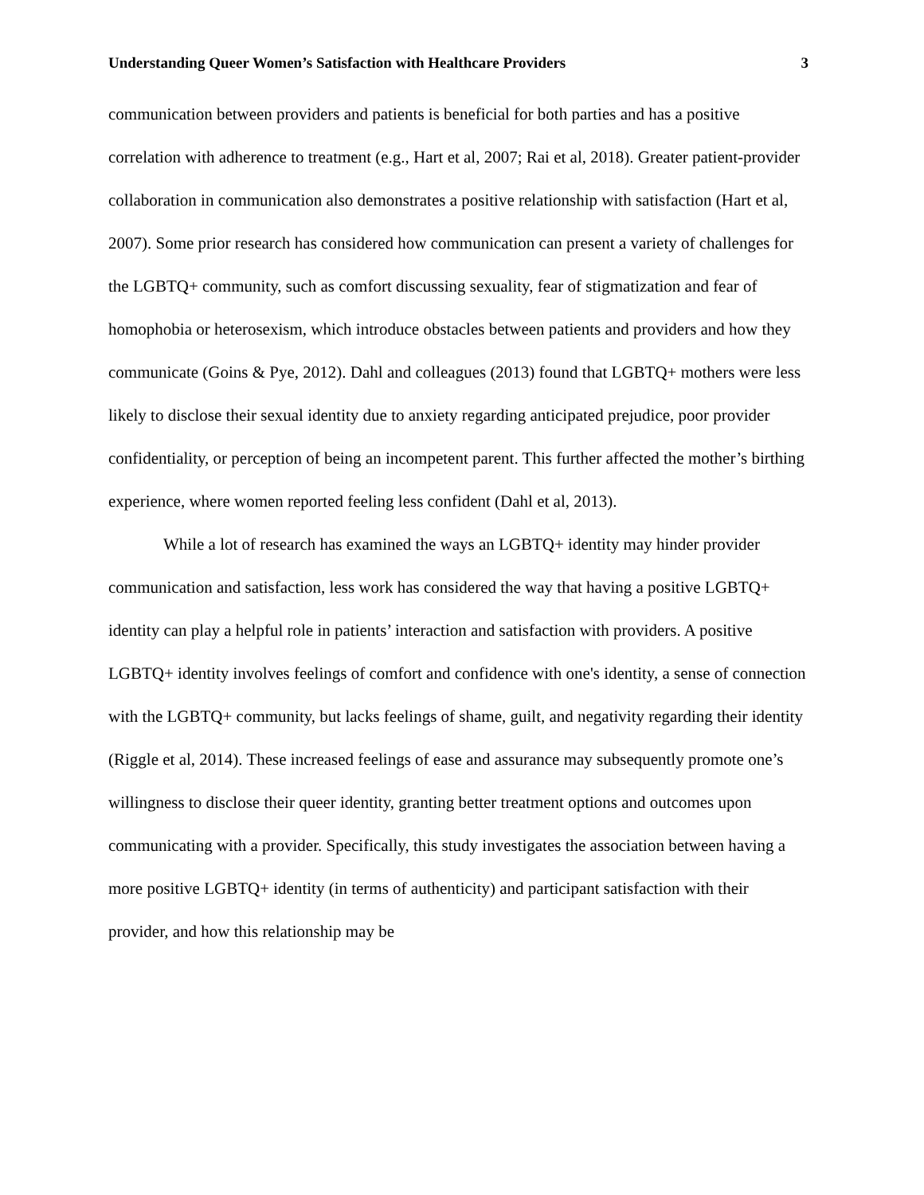Understanding Queer Women’s Satisfaction with Healthcare Providers 3
communication between providers and patients is beneficial for both parties and has a positive correlation with adherence to treatment (e.g., Hart et al, 2007; Rai et al, 2018). Greater patient-provider collaboration in communication also demonstrates a positive relationship with satisfaction (Hart et al, 2007). Some prior research has considered how communication can present a variety of challenges for the LGBTQ+ community, such as comfort discussing sexuality, fear of stigmatization and fear of homophobia or heterosexism, which introduce obstacles between patients and providers and how they communicate (Goins & Pye, 2012). Dahl and colleagues (2013) found that LGBTQ+ mothers were less likely to disclose their sexual identity due to anxiety regarding anticipated prejudice, poor provider confidentiality, or perception of being an incompetent parent. This further affected the mother’s birthing experience, where women reported feeling less confident (Dahl et al, 2013).
While a lot of research has examined the ways an LGBTQ+ identity may hinder provider communication and satisfaction, less work has considered the way that having a positive LGBTQ+ identity can play a helpful role in patients’ interaction and satisfaction with providers. A positive LGBTQ+ identity involves feelings of comfort and confidence with one's identity, a sense of connection with the LGBTQ+ community, but lacks feelings of shame, guilt, and negativity regarding their identity (Riggle et al, 2014). These increased feelings of ease and assurance may subsequently promote one’s willingness to disclose their queer identity, granting better treatment options and outcomes upon communicating with a provider. Specifically, this study investigates the association between having a more positive LGBTQ+ identity (in terms of authenticity) and participant satisfaction with their provider, and how this relationship may be